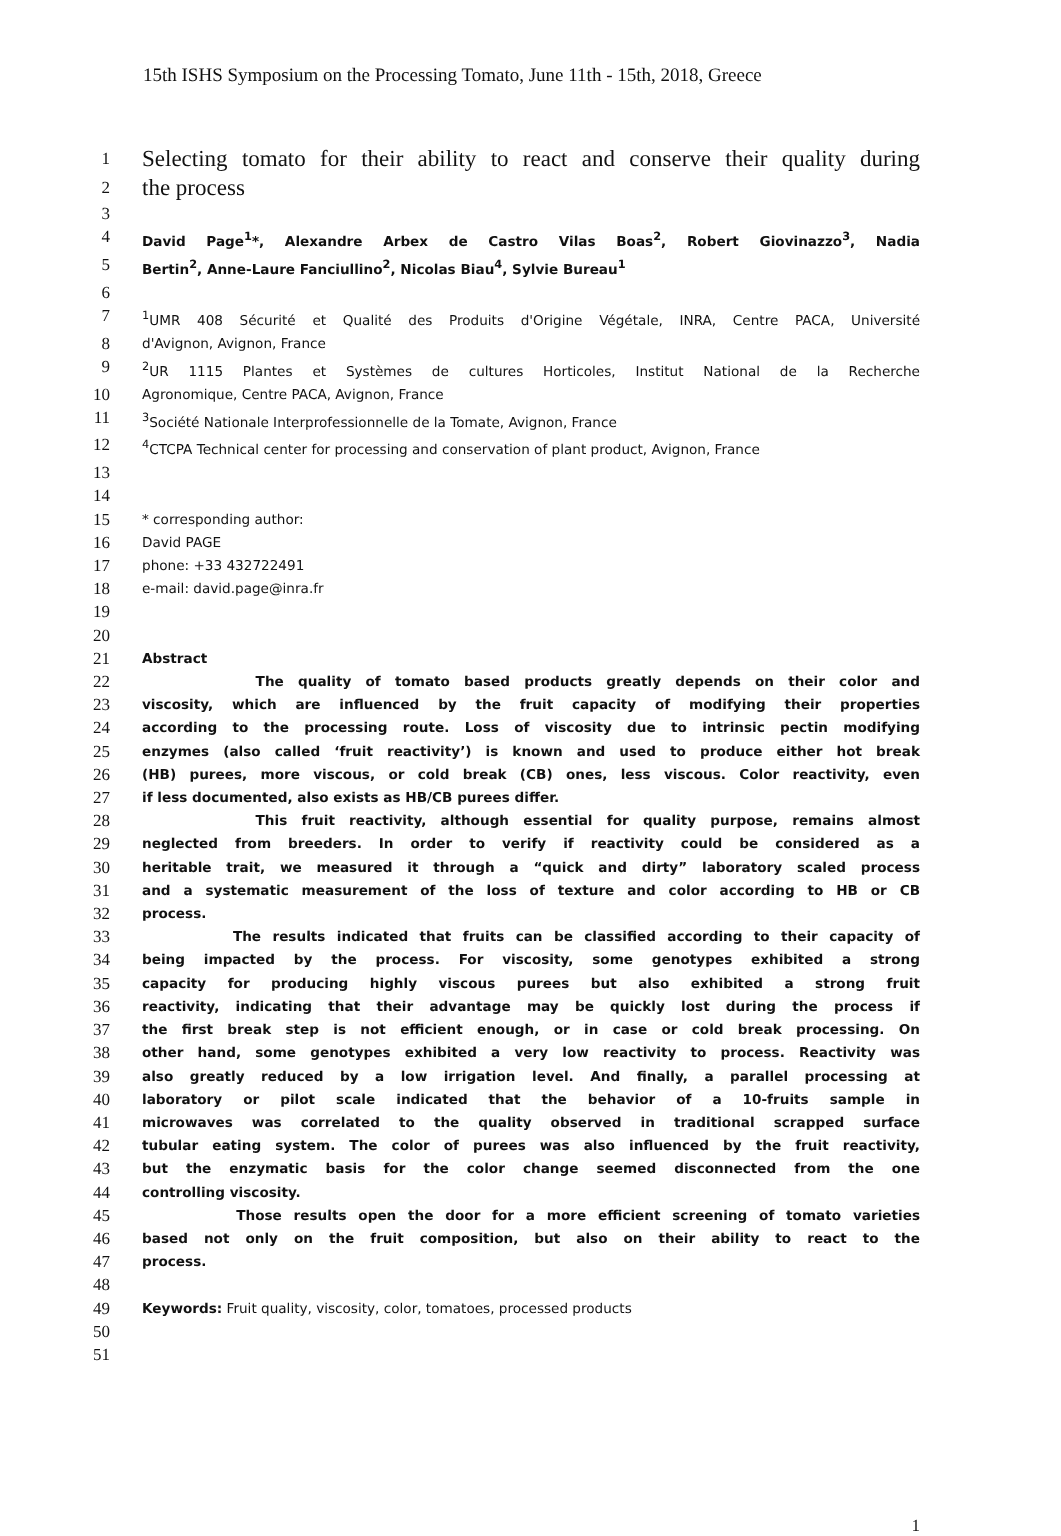15th ISHS Symposium on the Processing Tomato, June 11th - 15th, 2018, Greece
1 Selecting tomato for their ability to react and conserve their quality during
2 the process
3
4 David Page<sup>1</sup>*, Alexandre Arbex de Castro Vilas Boas<sup>2</sup>, Robert Giovinazzo<sup>3</sup>, Nadia
5 Bertin<sup>2</sup>, Anne-Laure Fanciullino<sup>2</sup>, Nicolas Biau<sup>4</sup>, Sylvie Bureau<sup>1</sup>
6
7<sup>1</sup>UMR 408 Sécurité et Qualité des Produits d'Origine Végétale, INRA, Centre PACA, Université
8 d'Avignon, Avignon, France
9<sup>2</sup>UR 1115 Plantes et Systèmes de cultures Horticoles, Institut National de la Recherche
10 Agronomique, Centre PACA, Avignon, France
11<sup>3</sup>Société Nationale Interprofessionnelle de la Tomate, Avignon, France
12<sup>4</sup>CTCPA Technical center for processing and conservation of plant product, Avignon, France
13
14
15 * corresponding author:
16 David PAGE
17 phone: +33 432722491
18 e-mail: david.page@inra.fr
19
20
21 Abstract
22 The quality of tomato based products greatly depends on their color and
23 viscosity, which are influenced by the fruit capacity of modifying their properties
24 according to the processing route. Loss of viscosity due to intrinsic pectin modifying
25 enzymes (also called ‘fruit reactivity’) is known and used to produce either hot break
26 (HB) purees, more viscous, or cold break (CB) ones, less viscous. Color reactivity, even
27 if less documented, also exists as HB/CB purees differ.
28 This fruit reactivity, although essential for quality purpose, remains almost
29 neglected from breeders. In order to verify if reactivity could be considered as a
30 heritable trait, we measured it through a “quick and dirty” laboratory scaled process
31 and a systematic measurement of the loss of texture and color according to HB or CB
32 process.
33 The results indicated that fruits can be classified according to their capacity of
34 being impacted by the process. For viscosity, some genotypes exhibited a strong
35 capacity for producing highly viscous purees but also exhibited a strong fruit
36 reactivity, indicating that their advantage may be quickly lost during the process if
37 the first break step is not efficient enough, or in case or cold break processing. On
38 other hand, some genotypes exhibited a very low reactivity to process. Reactivity was
39 also greatly reduced by a low irrigation level. And finally, a parallel processing at
40 laboratory or pilot scale indicated that the behavior of a 10-fruits sample in
41 microwaves was correlated to the quality observed in traditional scrapped surface
42 tubular eating system. The color of purees was also influenced by the fruit reactivity,
43 but the enzymatic basis for the color change seemed disconnected from the one
44 controlling viscosity.
45 Those results open the door for a more efficient screening of tomato varieties
46 based not only on the fruit composition, but also on their ability to react to the
47 process.
48
49 Keywords: Fruit quality, viscosity, color, tomatoes, processed products
50
51
1